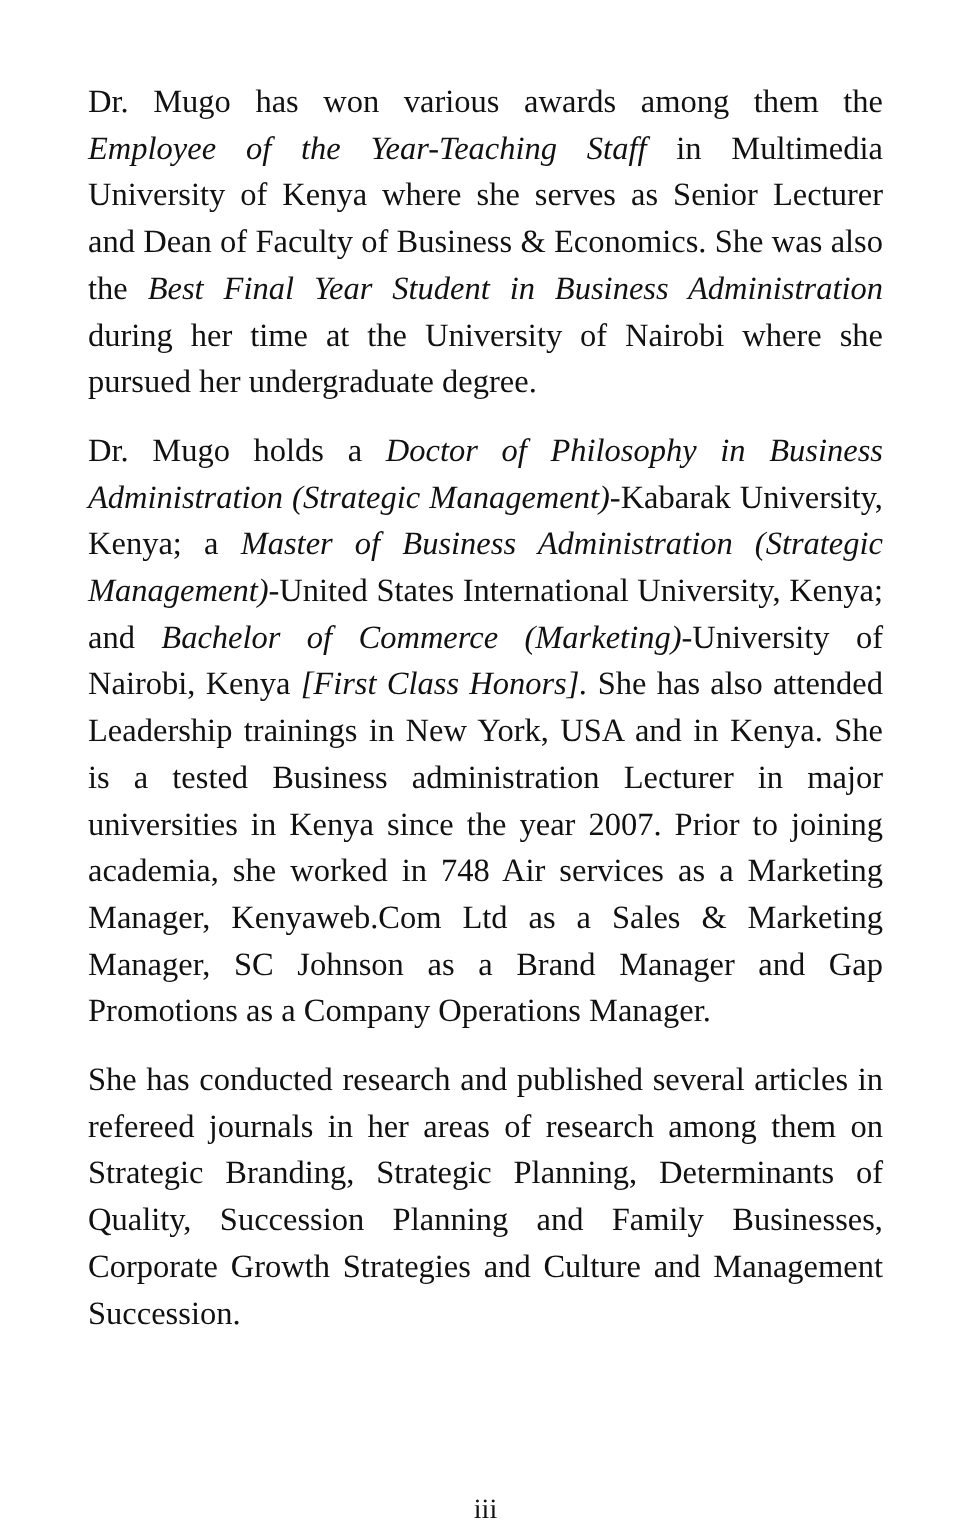Dr. Mugo has won various awards among them the Employee of the Year-Teaching Staff in Multimedia University of Kenya where she serves as Senior Lecturer and Dean of Faculty of Business & Economics. She was also the Best Final Year Student in Business Administration during her time at the University of Nairobi where she pursued her undergraduate degree.
Dr. Mugo holds a Doctor of Philosophy in Business Administration (Strategic Management)-Kabarak University, Kenya; a Master of Business Administration (Strategic Management)-United States International University, Kenya; and Bachelor of Commerce (Marketing)-University of Nairobi, Kenya [First Class Honors]. She has also attended Leadership trainings in New York, USA and in Kenya. She is a tested Business administration Lecturer in major universities in Kenya since the year 2007. Prior to joining academia, she worked in 748 Air services as a Marketing Manager, Kenyaweb.Com Ltd as a Sales & Marketing Manager, SC Johnson as a Brand Manager and Gap Promotions as a Company Operations Manager.
She has conducted research and published several articles in refereed journals in her areas of research among them on Strategic Branding, Strategic Planning, Determinants of Quality, Succession Planning and Family Businesses, Corporate Growth Strategies and Culture and Management Succession.
iii